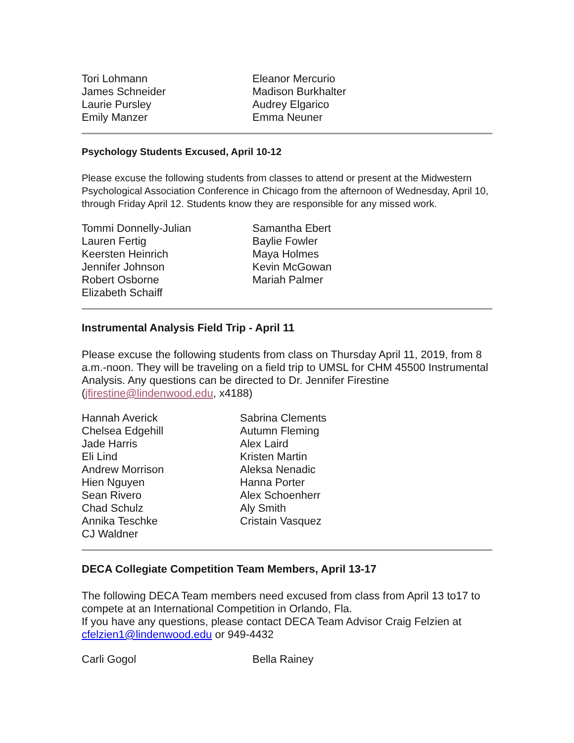Tori Lohmann
Eleanor Mercurio
James Schneider
Madison Burkhalter
Laurie Pursley
Audrey Elgarico
Emily Manzer
Emma Neuner
Psychology Students Excused, April 10-12
Please excuse the following students from classes to attend or present at the Midwestern Psychological Association Conference in Chicago from the afternoon of Wednesday, April 10, through Friday April 12. Students know they are responsible for any missed work.
Tommi Donnelly-Julian
Samantha Ebert
Lauren Fertig
Baylie Fowler
Keersten Heinrich
Maya Holmes
Jennifer Johnson
Kevin McGowan
Robert Osborne
Mariah Palmer
Elizabeth Schaiff
Instrumental Analysis Field Trip - April 11
Please excuse the following students from class on Thursday April 11, 2019, from 8 a.m.-noon. They will be traveling on a field trip to UMSL for CHM 45500 Instrumental Analysis. Any questions can be directed to Dr. Jennifer Firestine (jfirestine@lindenwood.edu, x4188)
Hannah Averick
Sabrina Clements
Chelsea Edgehill
Autumn Fleming
Jade Harris
Alex Laird
Eli Lind
Kristen Martin
Andrew Morrison
Aleksa Nenadic
Hien Nguyen
Hanna Porter
Sean Rivero
Alex Schoenherr
Chad Schulz
Aly Smith
Annika Teschke
Cristain Vasquez
CJ Waldner
DECA Collegiate Competition Team Members, April 13-17
The following DECA Team members need excused from class from April 13 to17 to compete at an International Competition in Orlando, Fla.
If you have any questions, please contact DECA Team Advisor Craig Felzien at cfelzien1@lindenwood.edu or 949-4432
Carli Gogol
Bella Rainey